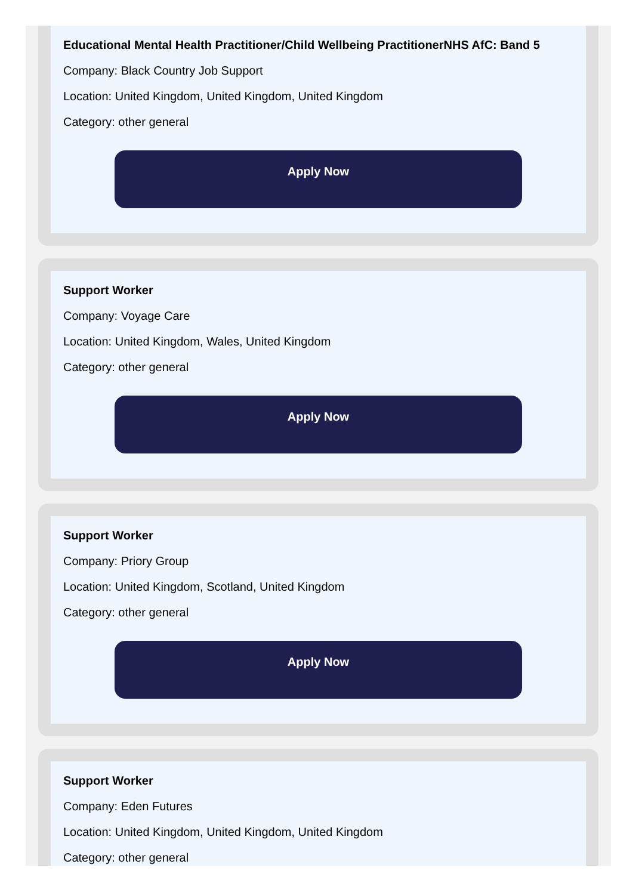Educational Mental Health Practitioner/Child Wellbeing PractitionerNHS AfC: Band 5
Company: Black Country Job Support
Location: United Kingdom, United Kingdom, United Kingdom
Category: other general
Apply Now
Support Worker
Company: Voyage Care
Location: United Kingdom, Wales, United Kingdom
Category: other general
Apply Now
Support Worker
Company: Priory Group
Location: United Kingdom, Scotland, United Kingdom
Category: other general
Apply Now
Support Worker
Company: Eden Futures
Location: United Kingdom, United Kingdom, United Kingdom
Category: other general